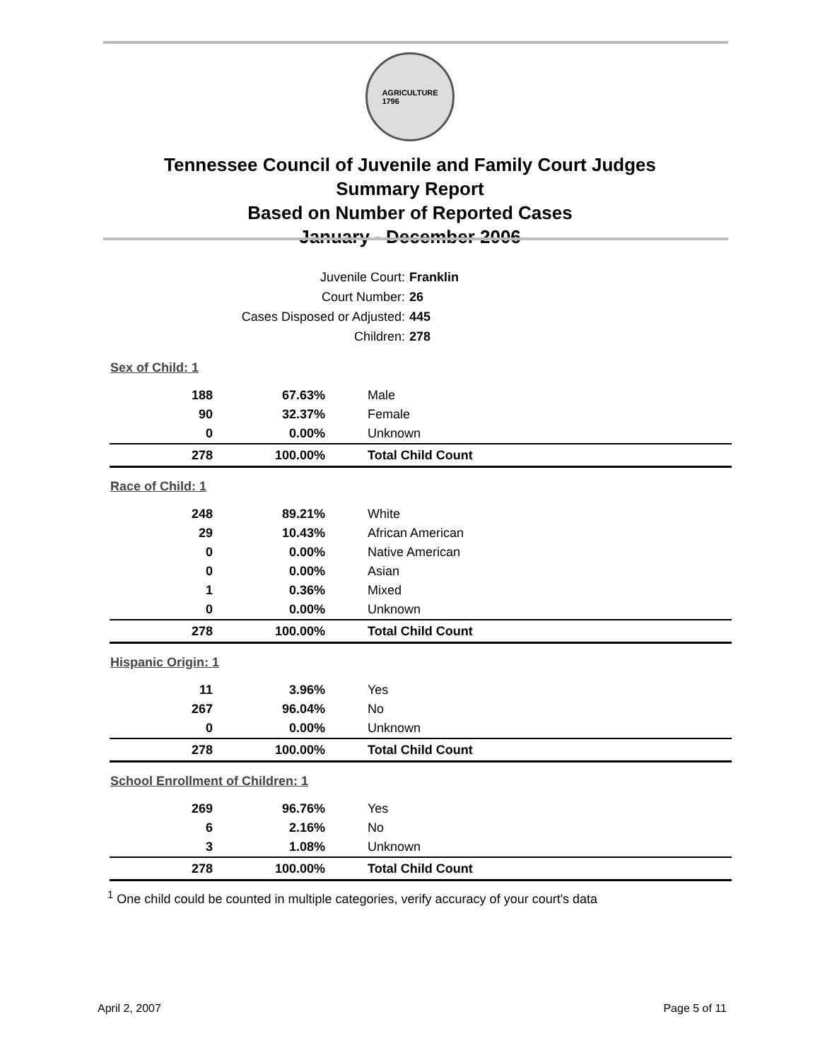AGRICULTURE
1796
Tennessee Council of Juvenile and Family Court Judges
Summary Report
Based on Number of Reported Cases
January - December 2006
Juvenile Court: Franklin
Court Number: 26
Cases Disposed or Adjusted: 445
Children: 278
| Sex of Child: 1 | | |
| --- | --- | --- |
| 188 | 67.63% | Male |
| 90 | 32.37% | Female |
| 0 | 0.00% | Unknown |
| 278 | 100.00% | Total Child Count |
| Race of Child: 1 | | |
| 248 | 89.21% | White |
| 29 | 10.43% | African American |
| 0 | 0.00% | Native American |
| 0 | 0.00% | Asian |
| 1 | 0.36% | Mixed |
| 0 | 0.00% | Unknown |
| 278 | 100.00% | Total Child Count |
| Hispanic Origin: 1 | | |
| 11 | 3.96% | Yes |
| 267 | 96.04% | No |
| 0 | 0.00% | Unknown |
| 278 | 100.00% | Total Child Count |
| School Enrollment of Children: 1 | | |
| 269 | 96.76% | Yes |
| 6 | 2.16% | No |
| 3 | 1.08% | Unknown |
| 278 | 100.00% | Total Child Count |
<sup>1</sup> One child could be counted in multiple categories, verify accuracy of your court's data
April 2, 2007 Page 5 of 11